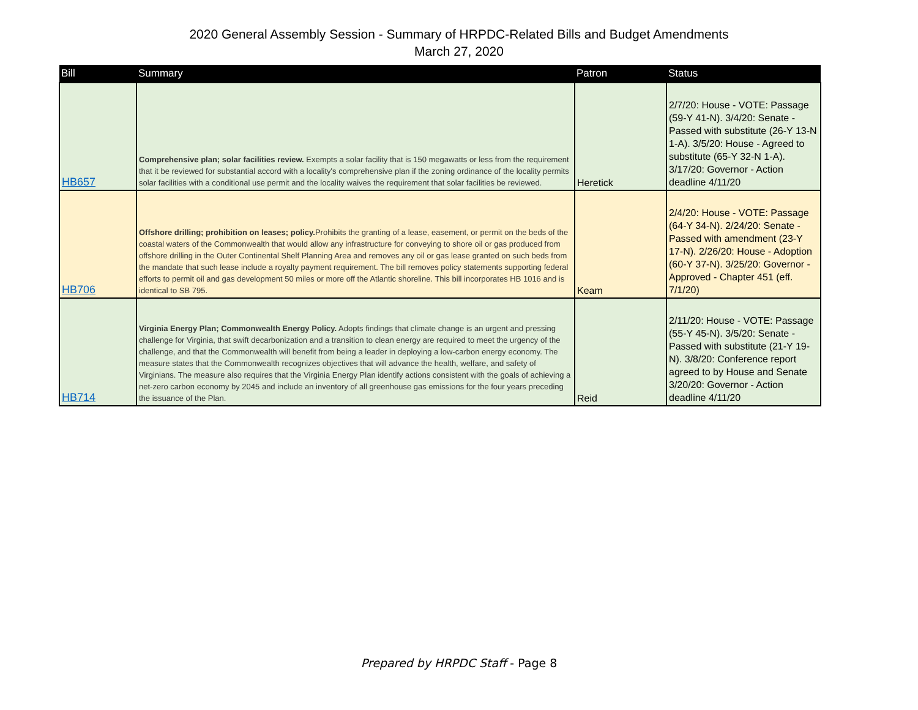2020 General Assembly Session - Summary of HRPDC-Related Bills and Budget Amendments
March 27, 2020
| Bill | Summary | Patron | Status |
| --- | --- | --- | --- |
| HB657 | Comprehensive plan; solar facilities review. Exempts a solar facility that is 150 megawatts or less from the requirement that it be reviewed for substantial accord with a locality's comprehensive plan if the zoning ordinance of the locality permits solar facilities with a conditional use permit and the locality waives the requirement that solar facilities be reviewed. | Heretick | 2/7/20: House - VOTE: Passage (59-Y 41-N). 3/4/20: Senate - Passed with substitute (26-Y 13-N 1-A). 3/5/20: House - Agreed to substitute (65-Y 32-N 1-A). 3/17/20: Governor - Action deadline 4/11/20 |
| HB706 | Offshore drilling; prohibition on leases; policy. Prohibits the granting of a lease, easement, or permit on the beds of the coastal waters of the Commonwealth that would allow any infrastructure for conveying to shore oil or gas produced from offshore drilling in the Outer Continental Shelf Planning Area and removes any oil or gas lease granted on such beds from the mandate that such lease include a royalty payment requirement. The bill removes policy statements supporting federal efforts to permit oil and gas development 50 miles or more off the Atlantic shoreline. This bill incorporates HB 1016 and is identical to SB 795. | Keam | 2/4/20: House - VOTE: Passage (64-Y 34-N). 2/24/20: Senate - Passed with amendment (23-Y 17-N). 2/26/20: House - Adoption (60-Y 37-N). 3/25/20: Governor - Approved - Chapter 451 (eff. 7/1/20) |
| HB714 | Virginia Energy Plan; Commonwealth Energy Policy. Adopts findings that climate change is an urgent and pressing challenge for Virginia, that swift decarbonization and a transition to clean energy are required to meet the urgency of the challenge, and that the Commonwealth will benefit from being a leader in deploying a low-carbon energy economy. The measure states that the Commonwealth recognizes objectives that will advance the health, welfare, and safety of Virginians. The measure also requires that the Virginia Energy Plan identify actions consistent with the goals of achieving a net-zero carbon economy by 2045 and include an inventory of all greenhouse gas emissions for the four years preceding the issuance of the Plan. | Reid | 2/11/20: House - VOTE: Passage (55-Y 45-N). 3/5/20: Senate - Passed with substitute (21-Y 19-N). 3/8/20: Conference report agreed to by House and Senate 3/20/20: Governor - Action deadline 4/11/20 |
Prepared by HRPDC Staff - Page 8